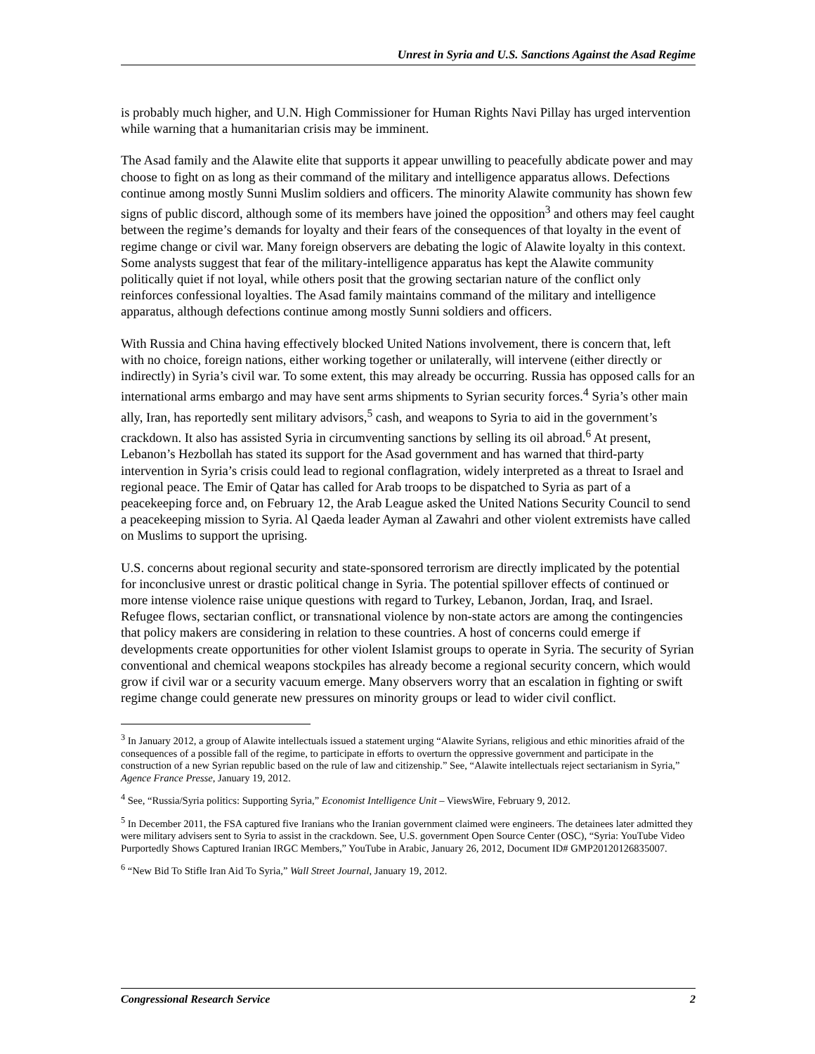Unrest in Syria and U.S. Sanctions Against the Asad Regime
is probably much higher, and U.N. High Commissioner for Human Rights Navi Pillay has urged intervention while warning that a humanitarian crisis may be imminent.
The Asad family and the Alawite elite that supports it appear unwilling to peacefully abdicate power and may choose to fight on as long as their command of the military and intelligence apparatus allows. Defections continue among mostly Sunni Muslim soldiers and officers. The minority Alawite community has shown few signs of public discord, although some of its members have joined the opposition<sup>3</sup> and others may feel caught between the regime’s demands for loyalty and their fears of the consequences of that loyalty in the event of regime change or civil war. Many foreign observers are debating the logic of Alawite loyalty in this context. Some analysts suggest that fear of the military-intelligence apparatus has kept the Alawite community politically quiet if not loyal, while others posit that the growing sectarian nature of the conflict only reinforces confessional loyalties. The Asad family maintains command of the military and intelligence apparatus, although defections continue among mostly Sunni soldiers and officers.
With Russia and China having effectively blocked United Nations involvement, there is concern that, left with no choice, foreign nations, either working together or unilaterally, will intervene (either directly or indirectly) in Syria’s civil war. To some extent, this may already be occurring. Russia has opposed calls for an international arms embargo and may have sent arms shipments to Syrian security forces.<sup>4</sup> Syria’s other main ally, Iran, has reportedly sent military advisors,<sup>5</sup> cash, and weapons to Syria to aid in the government’s crackdown. It also has assisted Syria in circumventing sanctions by selling its oil abroad.<sup>6</sup> At present, Lebanon’s Hezbollah has stated its support for the Asad government and has warned that third-party intervention in Syria’s crisis could lead to regional conflagration, widely interpreted as a threat to Israel and regional peace. The Emir of Qatar has called for Arab troops to be dispatched to Syria as part of a peacekeeping force and, on February 12, the Arab League asked the United Nations Security Council to send a peacekeeping mission to Syria. Al Qaeda leader Ayman al Zawahri and other violent extremists have called on Muslims to support the uprising.
U.S. concerns about regional security and state-sponsored terrorism are directly implicated by the potential for inconclusive unrest or drastic political change in Syria. The potential spillover effects of continued or more intense violence raise unique questions with regard to Turkey, Lebanon, Jordan, Iraq, and Israel. Refugee flows, sectarian conflict, or transnational violence by non-state actors are among the contingencies that policy makers are considering in relation to these countries. A host of concerns could emerge if developments create opportunities for other violent Islamist groups to operate in Syria. The security of Syrian conventional and chemical weapons stockpiles has already become a regional security concern, which would grow if civil war or a security vacuum emerge. Many observers worry that an escalation in fighting or swift regime change could generate new pressures on minority groups or lead to wider civil conflict.
<sup>3</sup> In January 2012, a group of Alawite intellectuals issued a statement urging “Alawite Syrians, religious and ethic minorities afraid of the consequences of a possible fall of the regime, to participate in efforts to overturn the oppressive government and participate in the construction of a new Syrian republic based on the rule of law and citizenship.” See, “Alawite intellectuals reject sectarianism in Syria,” Agence France Presse, January 19, 2012.
<sup>4</sup> See, “Russia/Syria politics: Supporting Syria,” Economist Intelligence Unit – ViewsWire, February 9, 2012.
<sup>5</sup> In December 2011, the FSA captured five Iranians who the Iranian government claimed were engineers. The detainees later admitted they were military advisers sent to Syria to assist in the crackdown. See, U.S. government Open Source Center (OSC), “Syria: YouTube Video Purportedly Shows Captured Iranian IRGC Members,” YouTube in Arabic, January 26, 2012, Document ID# GMP20120126835007.
<sup>6</sup> “New Bid To Stifle Iran Aid To Syria,” Wall Street Journal, January 19, 2012.
Congressional Research Service 2